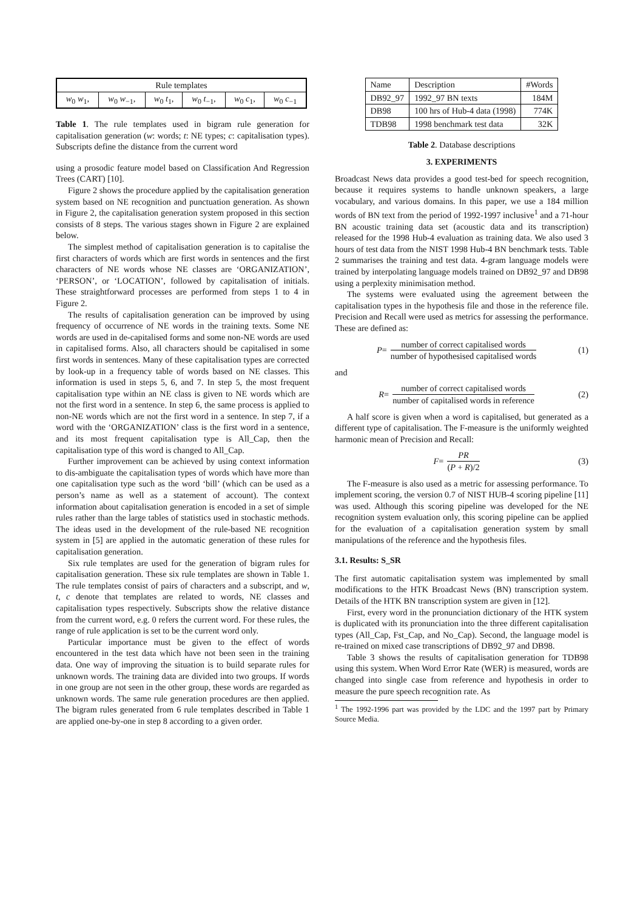| Rule templates | | | | | |
| w<sub>0</sub> w<sub>1</sub>, | w<sub>0</sub> w<sub>−1</sub>, | w<sub>0</sub> t<sub>1</sub>, | w<sub>0</sub> t<sub>−1</sub>, | w<sub>0</sub> c<sub>1</sub>, | w<sub>0</sub> c<sub>−1</sub> |
Table 1. The rule templates used in bigram rule generation for capitalisation generation (w: words; t: NE types; c: capitalisation types). Subscripts define the distance from the current word
using a prosodic feature model based on Classification And Regression Trees (CART) [10].
Figure 2 shows the procedure applied by the capitalisation generation system based on NE recognition and punctuation generation. As shown in Figure 2, the capitalisation generation system proposed in this section consists of 8 steps. The various stages shown in Figure 2 are explained below.
The simplest method of capitalisation generation is to capitalise the first characters of words which are first words in sentences and the first characters of NE words whose NE classes are ‘ORGANIZATION’, ‘PERSON’, or ‘LOCATION’, followed by capitalisation of initials. These straightforward processes are performed from steps 1 to 4 in Figure 2.
The results of capitalisation generation can be improved by using frequency of occurrence of NE words in the training texts. Some NE words are used in de-capitalised forms and some non-NE words are used in capitalised forms. Also, all characters should be capitalised in some first words in sentences. Many of these capitalisation types are corrected by look-up in a frequency table of words based on NE classes. This information is used in steps 5, 6, and 7. In step 5, the most frequent capitalisation type within an NE class is given to NE words which are not the first word in a sentence. In step 6, the same process is applied to non-NE words which are not the first word in a sentence. In step 7, if a word with the ‘ORGANIZATION’ class is the first word in a sentence, and its most frequent capitalisation type is All_Cap, then the capitalisation type of this word is changed to All_Cap.
Further improvement can be achieved by using context information to dis-ambiguate the capitalisation types of words which have more than one capitalisation type such as the word ‘bill’ (which can be used as a person’s name as well as a statement of account). The context information about capitalisation generation is encoded in a set of simple rules rather than the large tables of statistics used in stochastic methods. The ideas used in the development of the rule-based NE recognition system in [5] are applied in the automatic generation of these rules for capitalisation generation.
Six rule templates are used for the generation of bigram rules for capitalisation generation. These six rule templates are shown in Table 1. The rule templates consist of pairs of characters and a subscript, and w, t, c denote that templates are related to words, NE classes and capitalisation types respectively. Subscripts show the relative distance from the current word, e.g. 0 refers the current word. For these rules, the range of rule application is set to be the current word only.
Particular importance must be given to the effect of words encountered in the test data which have not been seen in the training data. One way of improving the situation is to build separate rules for unknown words. The training data are divided into two groups. If words in one group are not seen in the other group, these words are regarded as unknown words. The same rule generation procedures are then applied. The bigram rules generated from 6 rule templates described in Table 1 are applied one-by-one in step 8 according to a given order.
| Name | Description | #Words |
| DB92_97 | 1992_97 BN texts | 184M |
| DB98 | 100 hrs of Hub-4 data (1998) | 774K |
| TDB98 | 1998 benchmark test data | 32K |
Table 2. Database descriptions
3. EXPERIMENTS
Broadcast News data provides a good test-bed for speech recognition, because it requires systems to handle unknown speakers, a large vocabulary, and various domains. In this paper, we use a 184 million words of BN text from the period of 1992-1997 inclusive<sup>1</sup> and a 71-hour BN acoustic training data set (acoustic data and its transcription) released for the 1998 Hub-4 evaluation as training data. We also used 3 hours of test data from the NIST 1998 Hub-4 BN benchmark tests. Table 2 summarises the training and test data. 4-gram language models were trained by interpolating language models trained on DB92_97 and DB98 using a perplexity minimisation method.
The systems were evaluated using the agreement between the capitalisation types in the hypothesis file and those in the reference file. Precision and Recall were used as metrics for assessing the performance. These are defined as:
P = number of correct capitalised words number of hypothesised capitalised words
(1)
and
R = number of correct capitalised words number of capitalised words in reference
(2)
A half score is given when a word is capitalised, but generated as a different type of capitalisation. The F-measure is the uniformly weighted harmonic mean of Precision and Recall:
F = PR (P + R)/2 (3)
The F-measure is also used as a metric for assessing performance. To implement scoring, the version 0.7 of NIST HUB-4 scoring pipeline [11] was used. Although this scoring pipeline was developed for the NE recognition system evaluation only, this scoring pipeline can be applied for the evaluation of a capitalisation generation system by small manipulations of the reference and the hypothesis files.
3.1. Results: S_SR
The first automatic capitalisation system was implemented by small modifications to the HTK Broadcast News (BN) transcription system. Details of the HTK BN transcription system are given in [12].
First, every word in the pronunciation dictionary of the HTK system is duplicated with its pronunciation into the three different capitalisation types (All_Cap, Fst_Cap, and No_Cap). Second, the language model is re-trained on mixed case transcriptions of DB92_97 and DB98.
Table 3 shows the results of capitalisation generation for TDB98 using this system. When Word Error Rate (WER) is measured, words are changed into single case from reference and hypothesis in order to measure the pure speech recognition rate. As
<sup>1</sup> The 1992-1996 part was provided by the LDC and the 1997 part by Primary Source Media.